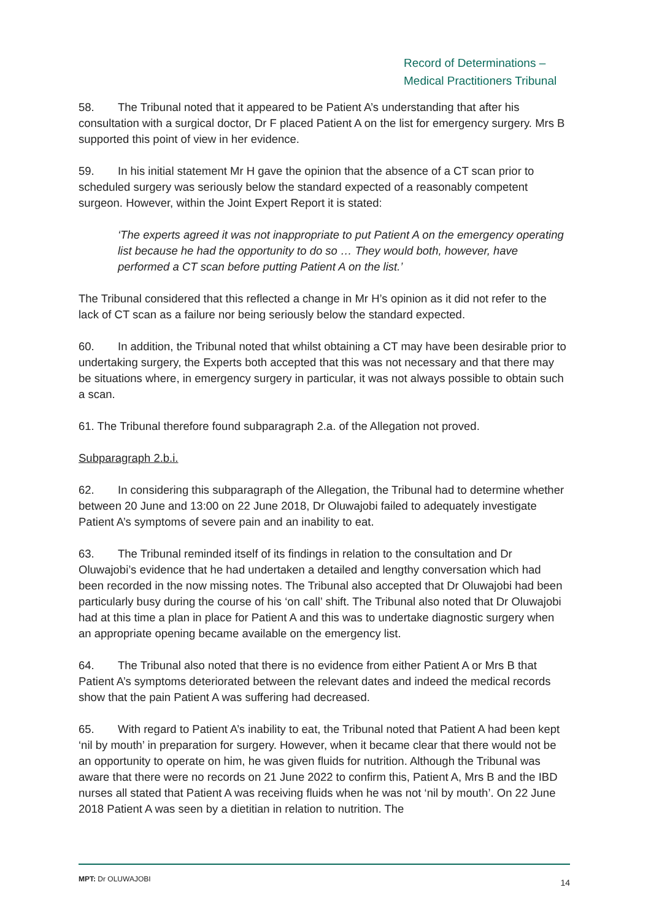Record of Determinations –
Medical Practitioners Tribunal
58. The Tribunal noted that it appeared to be Patient A’s understanding that after his consultation with a surgical doctor, Dr F placed Patient A on the list for emergency surgery. Mrs B supported this point of view in her evidence.
59. In his initial statement Mr H gave the opinion that the absence of a CT scan prior to scheduled surgery was seriously below the standard expected of a reasonably competent surgeon. However, within the Joint Expert Report it is stated:
‘The experts agreed it was not inappropriate to put Patient A on the emergency operating list because he had the opportunity to do so … They would both, however, have performed a CT scan before putting Patient A on the list.’
The Tribunal considered that this reflected a change in Mr H’s opinion as it did not refer to the lack of CT scan as a failure nor being seriously below the standard expected.
60. In addition, the Tribunal noted that whilst obtaining a CT may have been desirable prior to undertaking surgery, the Experts both accepted that this was not necessary and that there may be situations where, in emergency surgery in particular, it was not always possible to obtain such a scan.
61. The Tribunal therefore found subparagraph 2.a. of the Allegation not proved.
Subparagraph 2.b.i.
62. In considering this subparagraph of the Allegation, the Tribunal had to determine whether between 20 June and 13:00 on 22 June 2018, Dr Oluwajobi failed to adequately investigate Patient A’s symptoms of severe pain and an inability to eat.
63. The Tribunal reminded itself of its findings in relation to the consultation and Dr Oluwajobi’s evidence that he had undertaken a detailed and lengthy conversation which had been recorded in the now missing notes. The Tribunal also accepted that Dr Oluwajobi had been particularly busy during the course of his ‘on call’ shift. The Tribunal also noted that Dr Oluwajobi had at this time a plan in place for Patient A and this was to undertake diagnostic surgery when an appropriate opening became available on the emergency list.
64. The Tribunal also noted that there is no evidence from either Patient A or Mrs B that Patient A’s symptoms deteriorated between the relevant dates and indeed the medical records show that the pain Patient A was suffering had decreased.
65. With regard to Patient A’s inability to eat, the Tribunal noted that Patient A had been kept ‘nil by mouth’ in preparation for surgery. However, when it became clear that there would not be an opportunity to operate on him, he was given fluids for nutrition. Although the Tribunal was aware that there were no records on 21 June 2022 to confirm this, Patient A, Mrs B and the IBD nurses all stated that Patient A was receiving fluids when he was not ‘nil by mouth’. On 22 June 2018 Patient A was seen by a dietitian in relation to nutrition. The
MPT: Dr OLUWAJOBI 14